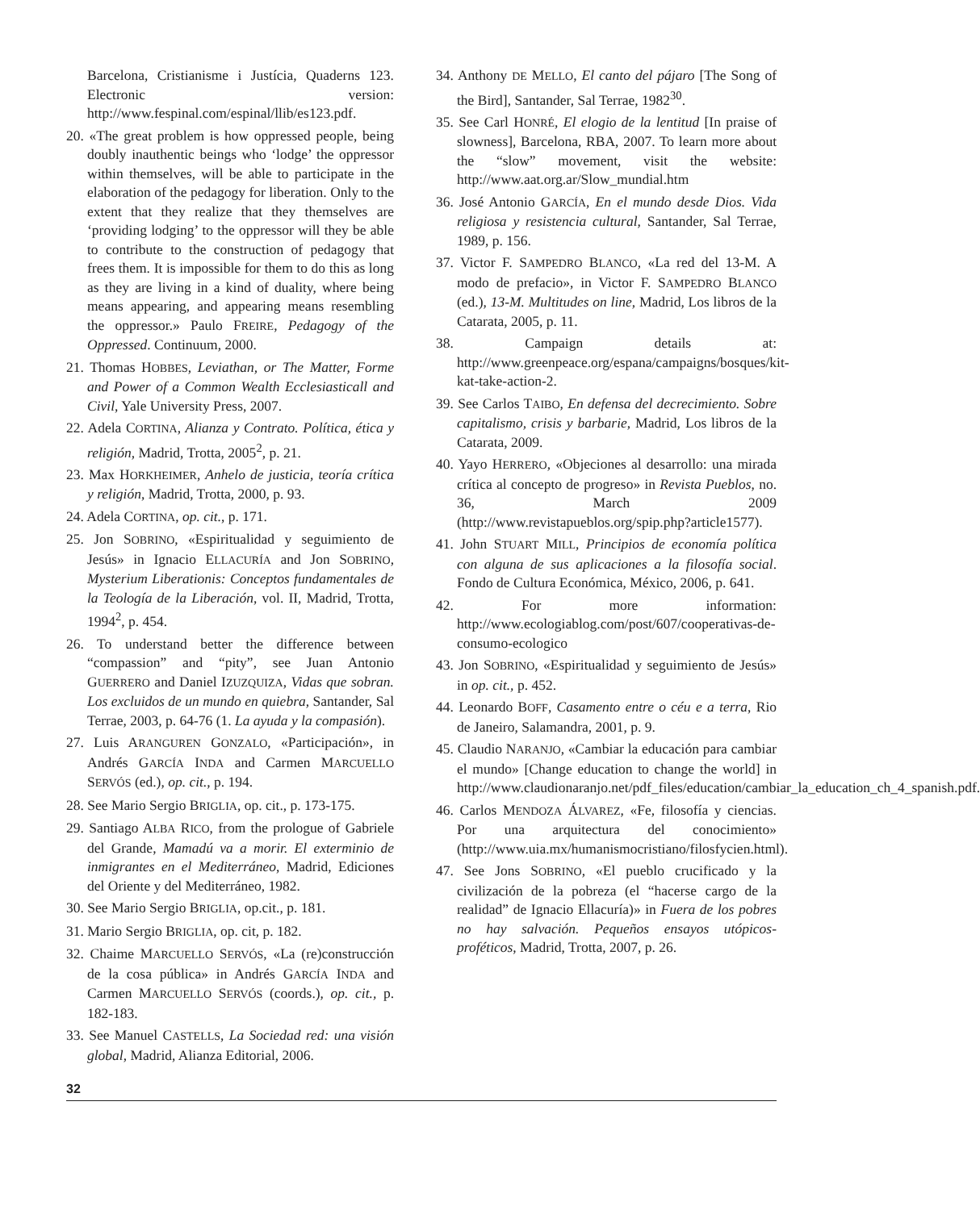Barcelona, Cristianisme i Justícia, Quaderns 123. Electronic version: http://www.fespinal.com/espinal/llib/es123.pdf.
20. «The great problem is how oppressed people, being doubly inauthentic beings who ‘lodge’ the oppressor within themselves, will be able to participate in the elaboration of the pedagogy for liberation. Only to the extent that they realize that they themselves are ‘providing lodging’ to the oppressor will they be able to contribute to the construction of pedagogy that frees them. It is impossible for them to do this as long as they are living in a kind of duality, where being means appearing, and appearing means resembling the oppressor.» Paulo FREIRE, Pedagogy of the Oppressed. Continuum, 2000.
21. Thomas HOBBES, Leviathan, or The Matter, Forme and Power of a Common Wealth Ecclesiasticall and Civil, Yale University Press, 2007.
22. Adela CORTINA, Alianza y Contrato. Política, ética y religión, Madrid, Trotta, 2005<sup>2</sup>, p. 21.
23. Max HORKHEIMER, Anhelo de justicia, teoría crítica y religión, Madrid, Trotta, 2000, p. 93.
24. Adela CORTINA, op. cit., p. 171.
25. Jon SOBRINO, «Espiritualidad y seguimiento de Jesús» in Ignacio ELLACURÍA and Jon SOBRINO, Mysterium Liberationis: Conceptos fundamentales de la Teología de la Liberación, vol. II, Madrid, Trotta, 1994<sup>2</sup>, p. 454.
26. To understand better the difference between “compassion” and “pity”, see Juan Antonio GUERRERO and Daniel IZUZQUIZA, Vidas que sobran. Los excluidos de un mundo en quiebra, Santander, Sal Terrae, 2003, p. 64-76 (1. La ayuda y la compasión).
27. Luis ARANGUREN GONZALO, «Participación», in Andrés GARCÍA INDA and Carmen MARCUELLO SERVÓS (ed.), op. cit., p. 194.
28. See Mario Sergio BRIGLIA, op. cit., p. 173-175.
29. Santiago ALBA RICO, from the prologue of Gabriele del Grande, Mamadú va a morir. El exterminio de inmigrantes en el Mediterráneo, Madrid, Ediciones del Oriente y del Mediterráneo, 1982.
30. See Mario Sergio BRIGLIA, op.cit., p. 181.
31. Mario Sergio BRIGLIA, op. cit, p. 182.
32. Chaime MARCUELLO SERVÓS, «La (re)construcción de la cosa pública» in Andrés GARCÍA INDA and Carmen MARCUELLO SERVÓS (coords.), op. cit., p. 182-183.
33. See Manuel CASTELLS, La Sociedad red: una visión global, Madrid, Alianza Editorial, 2006.
34. Anthony DE MELLO, El canto del pájaro [The Song of the Bird], Santander, Sal Terrae, 1982<sup>30</sup>.
35. See Carl HONRÉ, El elogio de la lentitud [In praise of slowness], Barcelona, RBA, 2007. To learn more about the “slow” movement, visit the website: http://www.aat.org.ar/Slow_mundial.htm
36. José Antonio GARCÍA, En el mundo desde Dios. Vida religiosa y resistencia cultural, Santander, Sal Terrae, 1989, p. 156.
37. Victor F. SAMPEDRO BLANCO, «La red del 13-M. A modo de prefacio», in Victor F. SAMPEDRO BLANCO (ed.), 13-M. Multitudes on line, Madrid, Los libros de la Catarata, 2005, p. 11.
38. Campaign details at: http://www.greenpeace.org/espana/campaigns/bosques/kit-kat-take-action-2.
39. See Carlos TAIBO, En defensa del decrecimiento. Sobre capitalismo, crisis y barbarie, Madrid, Los libros de la Catarata, 2009.
40. Yayo HERRERO, «Objeciones al desarrollo: una mirada crítica al concepto de progreso» in Revista Pueblos, no. 36, March 2009 (http://www.revistapueblos.org/spip.php?article1577).
41. John STUART MILL, Principios de economía política con alguna de sus aplicaciones a la filosofía social. Fondo de Cultura Económica, México, 2006, p. 641.
42. For more information: http://www.ecologiablog.com/post/607/cooperativas-de-consumo-ecologico
43. Jon SOBRINO, «Espiritualidad y seguimiento de Jesús» in op. cit., p. 452.
44. Leonardo BOFF, Casamento entre o céu e a terra, Rio de Janeiro, Salamandra, 2001, p. 9.
45. Claudio NARANJO, «Cambiar la educación para cambiar el mundo» [Change education to change the world] in http://www.claudionaranjo.net/pdf_files/education/cambiar_la_education_ch_4_spanish.pdf.
46. Carlos MENDOZA ÁLVAREZ, «Fe, filosofía y ciencias. Por una arquitectura del conocimiento» (http://www.uia.mx/humanismocristiano/filosfycien.html).
47. See Jons SOBRINO, «El pueblo crucificado y la civilización de la pobreza (el “hacerse cargo de la realidad” de Ignacio Ellacuría)» in Fuera de los pobres no hay salvación. Pequeños ensayos utópicos-proféticos, Madrid, Trotta, 2007, p. 26.
32